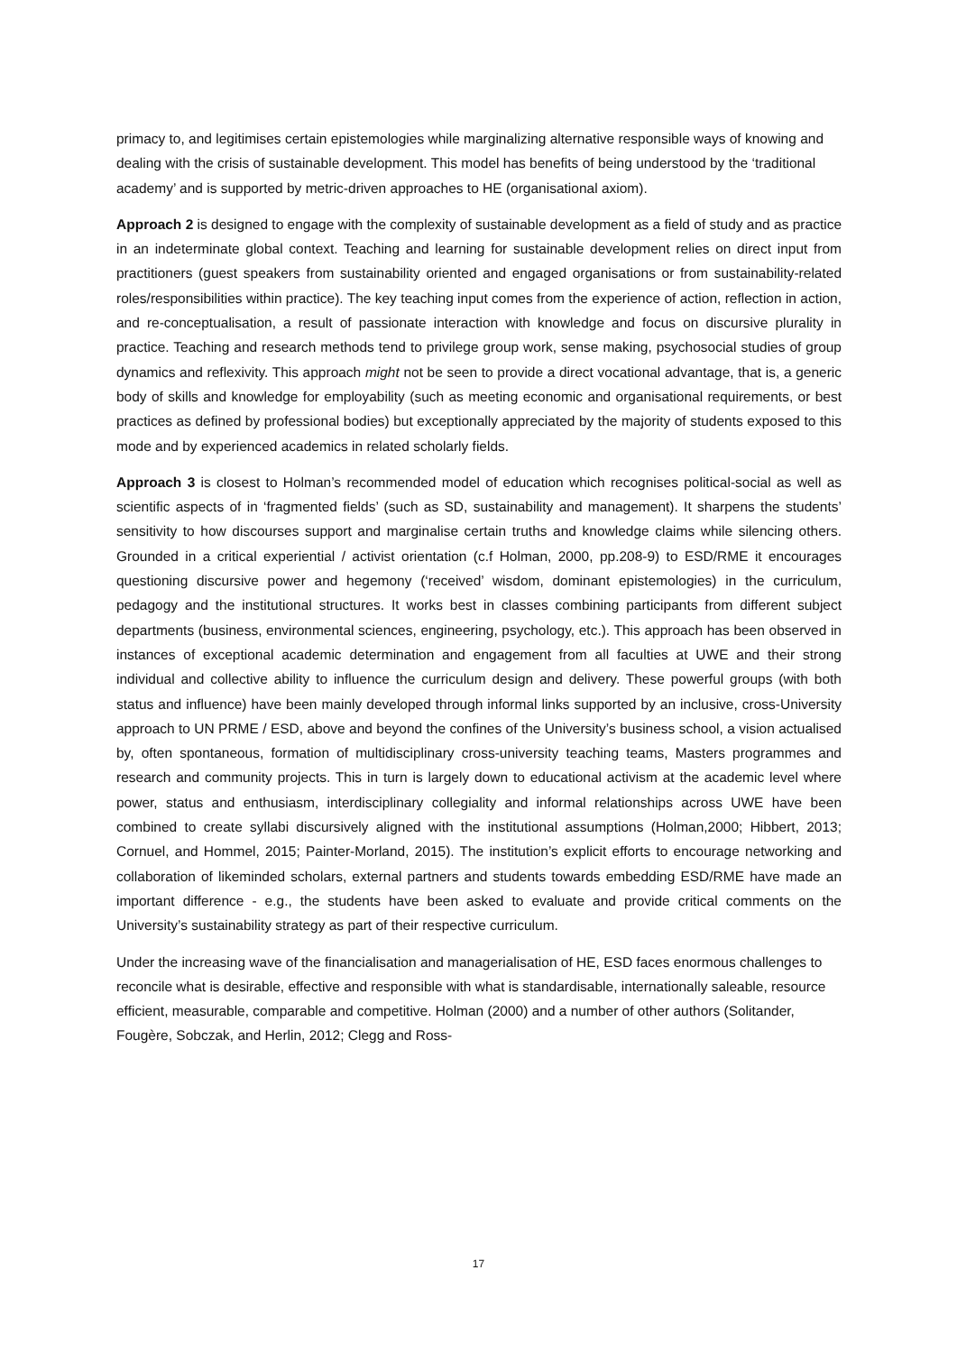primacy to, and legitimises certain epistemologies while marginalizing alternative responsible ways of knowing and dealing with the crisis of sustainable development. This model has benefits of being understood by the ‘traditional academy’ and is supported by metric-driven approaches to HE (organisational axiom).
Approach 2 is designed to engage with the complexity of sustainable development as a field of study and as practice in an indeterminate global context. Teaching and learning for sustainable development relies on direct input from practitioners (guest speakers from sustainability oriented and engaged organisations or from sustainability-related roles/responsibilities within practice). The key teaching input comes from the experience of action, reflection in action, and re-conceptualisation, a result of passionate interaction with knowledge and focus on discursive plurality in practice. Teaching and research methods tend to privilege group work, sense making, psychosocial studies of group dynamics and reflexivity. This approach might not be seen to provide a direct vocational advantage, that is, a generic body of skills and knowledge for employability (such as meeting economic and organisational requirements, or best practices as defined by professional bodies) but exceptionally appreciated by the majority of students exposed to this mode and by experienced academics in related scholarly fields.
Approach 3 is closest to Holman’s recommended model of education which recognises political-social as well as scientific aspects of in ‘fragmented fields’ (such as SD, sustainability and management). It sharpens the students’ sensitivity to how discourses support and marginalise certain truths and knowledge claims while silencing others. Grounded in a critical experiential / activist orientation (c.f Holman, 2000, pp.208-9) to ESD/RME it encourages questioning discursive power and hegemony (‘received’ wisdom, dominant epistemologies) in the curriculum, pedagogy and the institutional structures. It works best in classes combining participants from different subject departments (business, environmental sciences, engineering, psychology, etc.). This approach has been observed in instances of exceptional academic determination and engagement from all faculties at UWE and their strong individual and collective ability to influence the curriculum design and delivery. These powerful groups (with both status and influence) have been mainly developed through informal links supported by an inclusive, cross-University approach to UN PRME / ESD, above and beyond the confines of the University’s business school, a vision actualised by, often spontaneous, formation of multidisciplinary cross-university teaching teams, Masters programmes and research and community projects. This in turn is largely down to educational activism at the academic level where power, status and enthusiasm, interdisciplinary collegiality and informal relationships across UWE have been combined to create syllabi discursively aligned with the institutional assumptions (Holman,2000; Hibbert, 2013; Cornuel, and Hommel, 2015; Painter-Morland, 2015). The institution’s explicit efforts to encourage networking and collaboration of likeminded scholars, external partners and students towards embedding ESD/RME have made an important difference - e.g., the students have been asked to evaluate and provide critical comments on the University’s sustainability strategy as part of their respective curriculum.
Under the increasing wave of the financialisation and managerialisation of HE, ESD faces enormous challenges to reconcile what is desirable, effective and responsible with what is standardisable, internationally saleable, resource efficient, measurable, comparable and competitive. Holman (2000) and a number of other authors (Solitander, Fougère, Sobczak, and Herlin, 2012; Clegg and Ross-
17